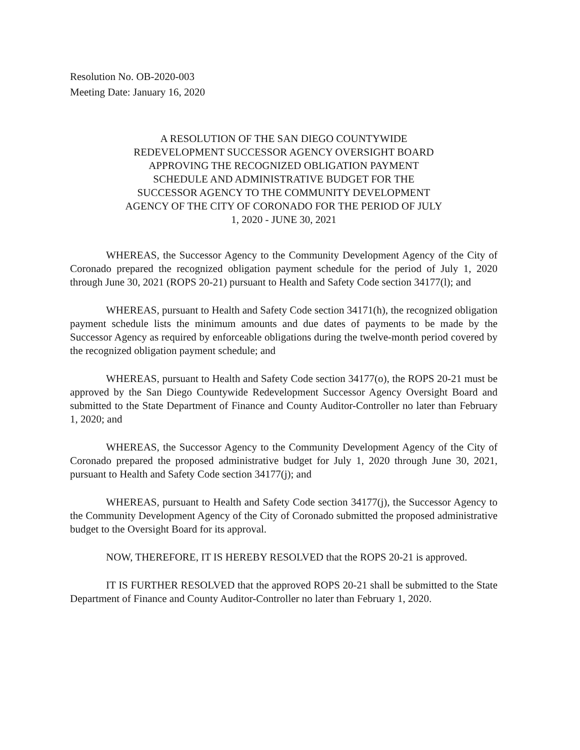Resolution No. OB-2020-003
Meeting Date: January 16, 2020
A RESOLUTION OF THE SAN DIEGO COUNTYWIDE
REDEVELOPMENT SUCCESSOR AGENCY OVERSIGHT BOARD
APPROVING THE RECOGNIZED OBLIGATION PAYMENT
SCHEDULE AND ADMINISTRATIVE BUDGET FOR THE
SUCCESSOR AGENCY TO THE COMMUNITY DEVELOPMENT
AGENCY OF THE CITY OF CORONADO FOR THE PERIOD OF JULY
1, 2020 - JUNE 30, 2021
WHEREAS, the Successor Agency to the Community Development Agency of the City of Coronado prepared the recognized obligation payment schedule for the period of July 1, 2020 through June 30, 2021 (ROPS 20-21) pursuant to Health and Safety Code section 34177(l); and
WHEREAS, pursuant to Health and Safety Code section 34171(h), the recognized obligation payment schedule lists the minimum amounts and due dates of payments to be made by the Successor Agency as required by enforceable obligations during the twelve-month period covered by the recognized obligation payment schedule; and
WHEREAS, pursuant to Health and Safety Code section 34177(o), the ROPS 20-21 must be approved by the San Diego Countywide Redevelopment Successor Agency Oversight Board and submitted to the State Department of Finance and County Auditor-Controller no later than February 1, 2020; and
WHEREAS, the Successor Agency to the Community Development Agency of the City of Coronado prepared the proposed administrative budget for July 1, 2020 through June 30, 2021, pursuant to Health and Safety Code section 34177(j); and
WHEREAS, pursuant to Health and Safety Code section 34177(j), the Successor Agency to the Community Development Agency of the City of Coronado submitted the proposed administrative budget to the Oversight Board for its approval.
NOW, THEREFORE, IT IS HEREBY RESOLVED that the ROPS 20-21 is approved.
IT IS FURTHER RESOLVED that the approved ROPS 20-21 shall be submitted to the State Department of Finance and County Auditor-Controller no later than February 1, 2020.